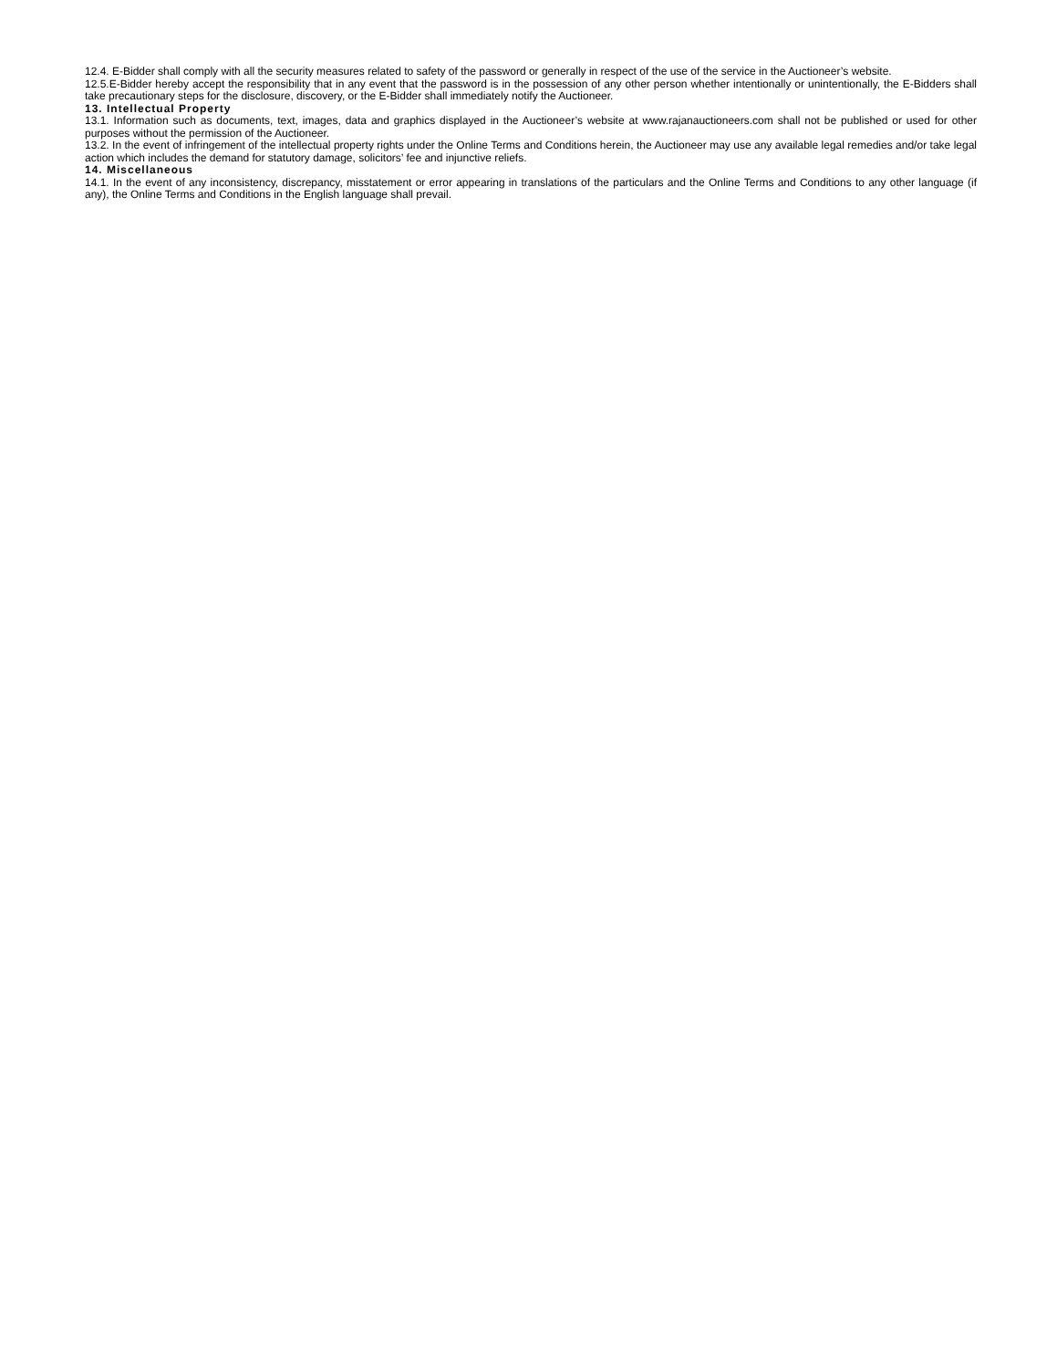12.4. E-Bidder shall comply with all the security measures related to safety of the password or generally in respect of the use of the service in the Auctioneer’s website.
12.5.E-Bidder hereby accept the responsibility that in any event that the password is in the possession of any other person whether intentionally or unintentionally, the E-Bidders shall take precautionary steps for the disclosure, discovery, or the E-Bidder shall immediately notify the Auctioneer.
13. Intellectual Property
13.1. Information such as documents, text, images, data and graphics displayed in the Auctioneer’s website at www.rajanauctioneers.com shall not be published or used for other purposes without the permission of the Auctioneer.
13.2. In the event of infringement of the intellectual property rights under the Online Terms and Conditions herein, the Auctioneer may use any available legal remedies and/or take legal action which includes the demand for statutory damage, solicitors’ fee and injunctive reliefs.
14. Miscellaneous
14.1. In the event of any inconsistency, discrepancy, misstatement or error appearing in translations of the particulars and the Online Terms and Conditions to any other language (if any), the Online Terms and Conditions in the English language shall prevail.